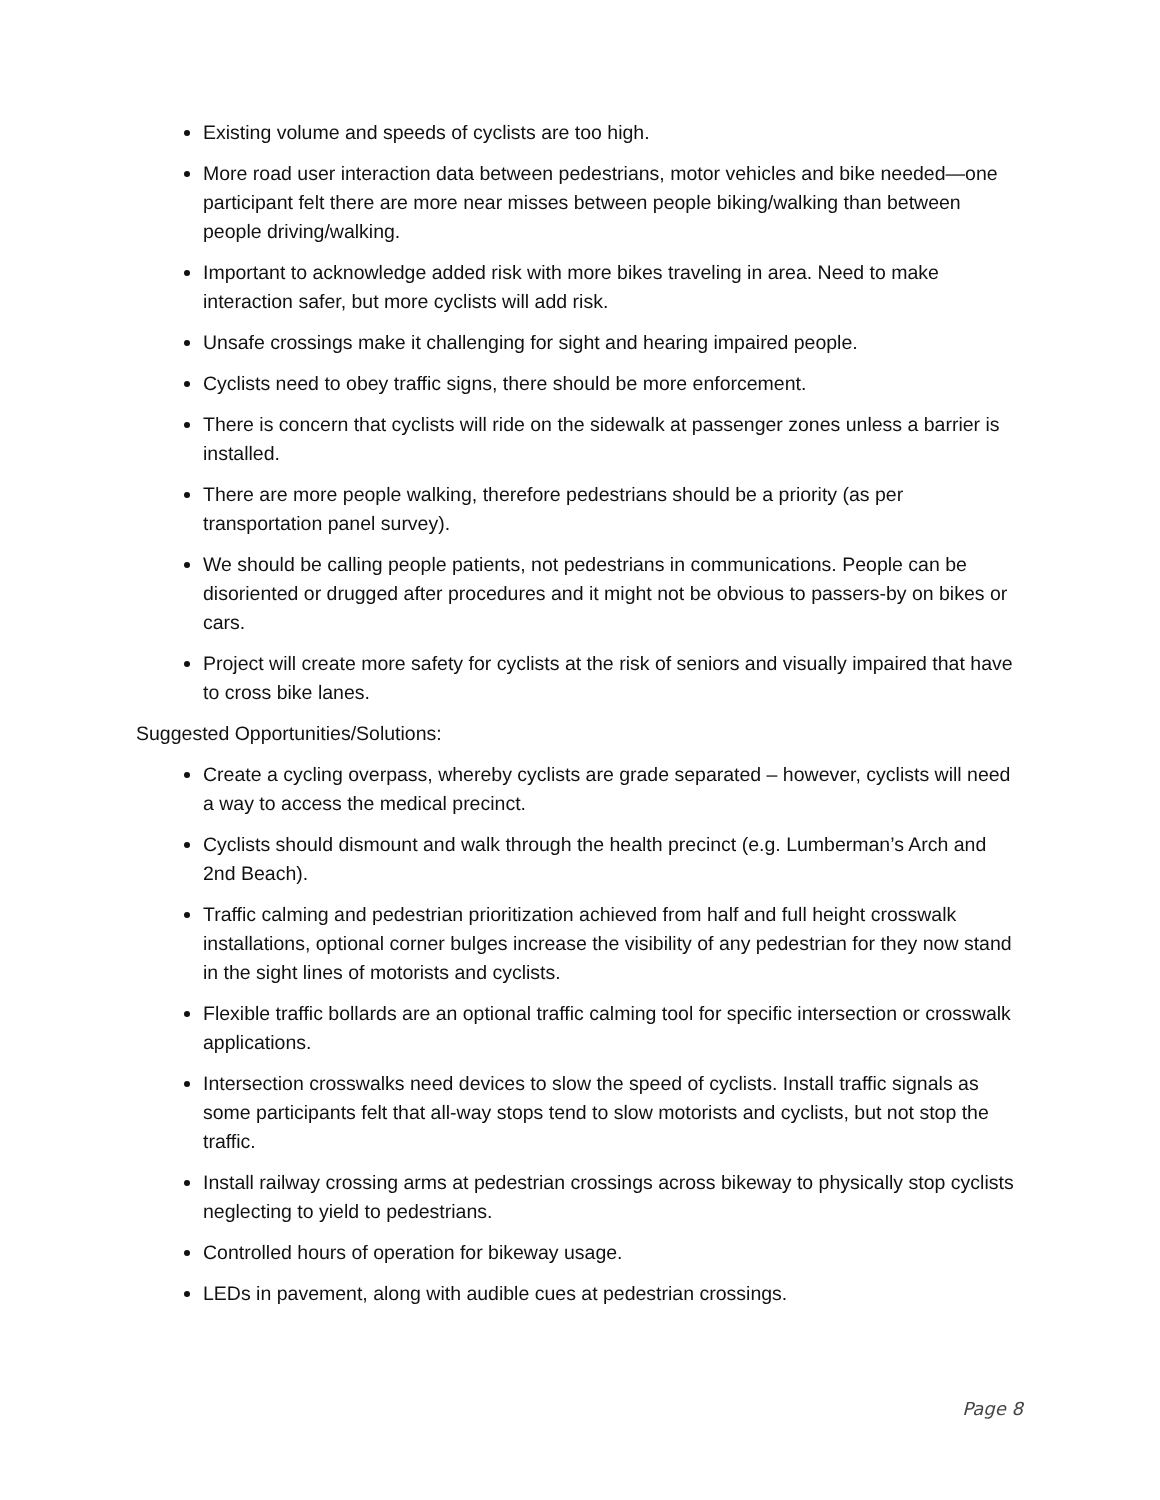Existing volume and speeds of cyclists are too high.
More road user interaction data between pedestrians, motor vehicles and bike needed—one participant felt there are more near misses between people biking/walking than between people driving/walking.
Important to acknowledge added risk with more bikes traveling in area. Need to make interaction safer, but more cyclists will add risk.
Unsafe crossings make it challenging for sight and hearing impaired people.
Cyclists need to obey traffic signs, there should be more enforcement.
There is concern that cyclists will ride on the sidewalk at passenger zones unless a barrier is installed.
There are more people walking, therefore pedestrians should be a priority (as per transportation panel survey).
We should be calling people patients, not pedestrians in communications. People can be disoriented or drugged after procedures and it might not be obvious to passers-by on bikes or cars.
Project will create more safety for cyclists at the risk of seniors and visually impaired that have to cross bike lanes.
Suggested Opportunities/Solutions:
Create a cycling overpass, whereby cyclists are grade separated – however, cyclists will need a way to access the medical precinct.
Cyclists should dismount and walk through the health precinct (e.g. Lumberman’s Arch and 2nd Beach).
Traffic calming and pedestrian prioritization achieved from half and full height crosswalk installations, optional corner bulges increase the visibility of any pedestrian for they now stand in the sight lines of motorists and cyclists.
Flexible traffic bollards are an optional traffic calming tool for specific intersection or crosswalk applications.
Intersection crosswalks need devices to slow the speed of cyclists. Install traffic signals as some participants felt that all-way stops tend to slow motorists and cyclists, but not stop the traffic.
Install railway crossing arms at pedestrian crossings across bikeway to physically stop cyclists neglecting to yield to pedestrians.
Controlled hours of operation for bikeway usage.
LEDs in pavement, along with audible cues at pedestrian crossings.
Page 8